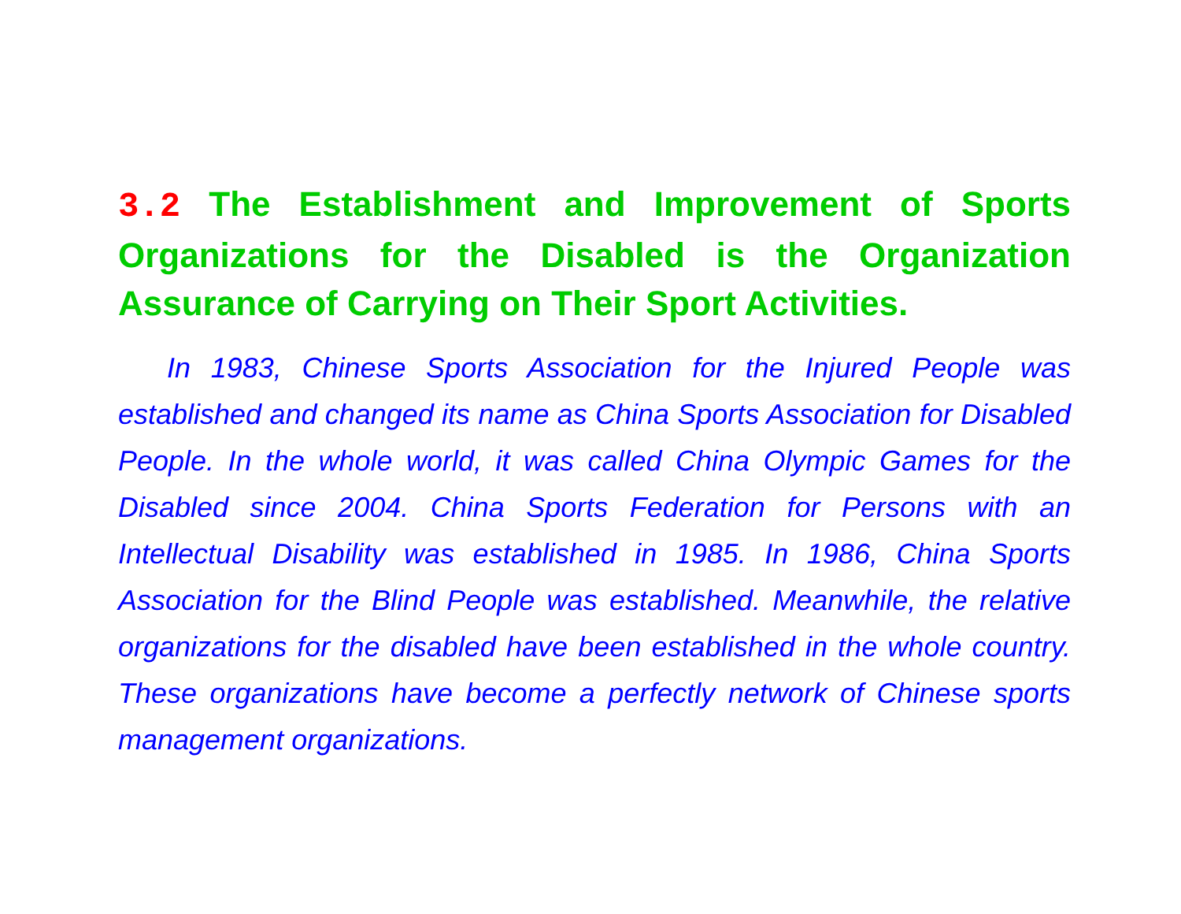3.2 The Establishment and Improvement of Sports Organizations for the Disabled is the Organization Assurance of Carrying on Their Sport Activities.
In 1983, Chinese Sports Association for the Injured People was established and changed its name as China Sports Association for Disabled People. In the whole world, it was called China Olympic Games for the Disabled since 2004. China Sports Federation for Persons with an Intellectual Disability was established in 1985. In 1986, China Sports Association for the Blind People was established. Meanwhile, the relative organizations for the disabled have been established in the whole country. These organizations have become a perfectly network of Chinese sports management organizations.